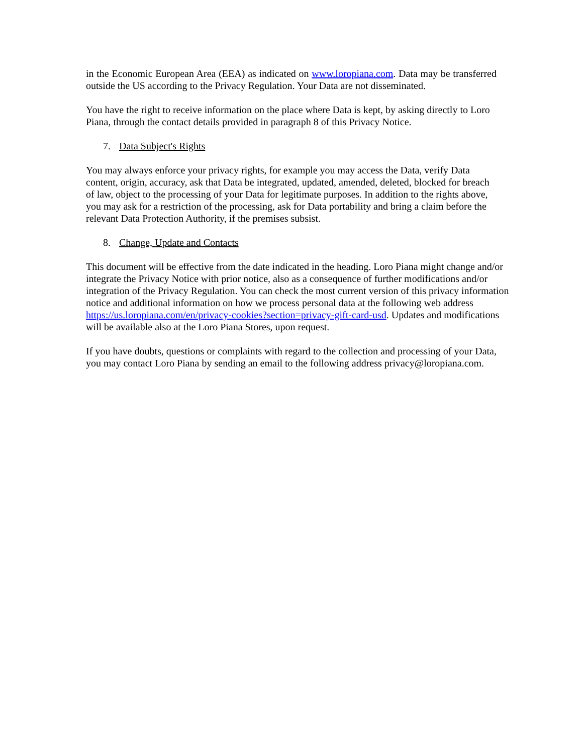in the Economic European Area (EEA) as indicated on www.loropiana.com. Data may be transferred outside the US according to the Privacy Regulation. Your Data are not disseminated.
You have the right to receive information on the place where Data is kept, by asking directly to Loro Piana, through the contact details provided in paragraph 8 of this Privacy Notice.
7. Data Subject's Rights
You may always enforce your privacy rights, for example you may access the Data, verify Data content, origin, accuracy, ask that Data be integrated, updated, amended, deleted, blocked for breach of law, object to the processing of your Data for legitimate purposes. In addition to the rights above, you may ask for a restriction of the processing, ask for Data portability and bring a claim before the relevant Data Protection Authority, if the premises subsist.
8. Change, Update and Contacts
This document will be effective from the date indicated in the heading. Loro Piana might change and/or integrate the Privacy Notice with prior notice, also as a consequence of further modifications and/or integration of the Privacy Regulation. You can check the most current version of this privacy information notice and additional information on how we process personal data at the following web address https://us.loropiana.com/en/privacy-cookies?section=privacy-gift-card-usd. Updates and modifications will be available also at the Loro Piana Stores, upon request.
If you have doubts, questions or complaints with regard to the collection and processing of your Data, you may contact Loro Piana by sending an email to the following address privacy@loropiana.com.